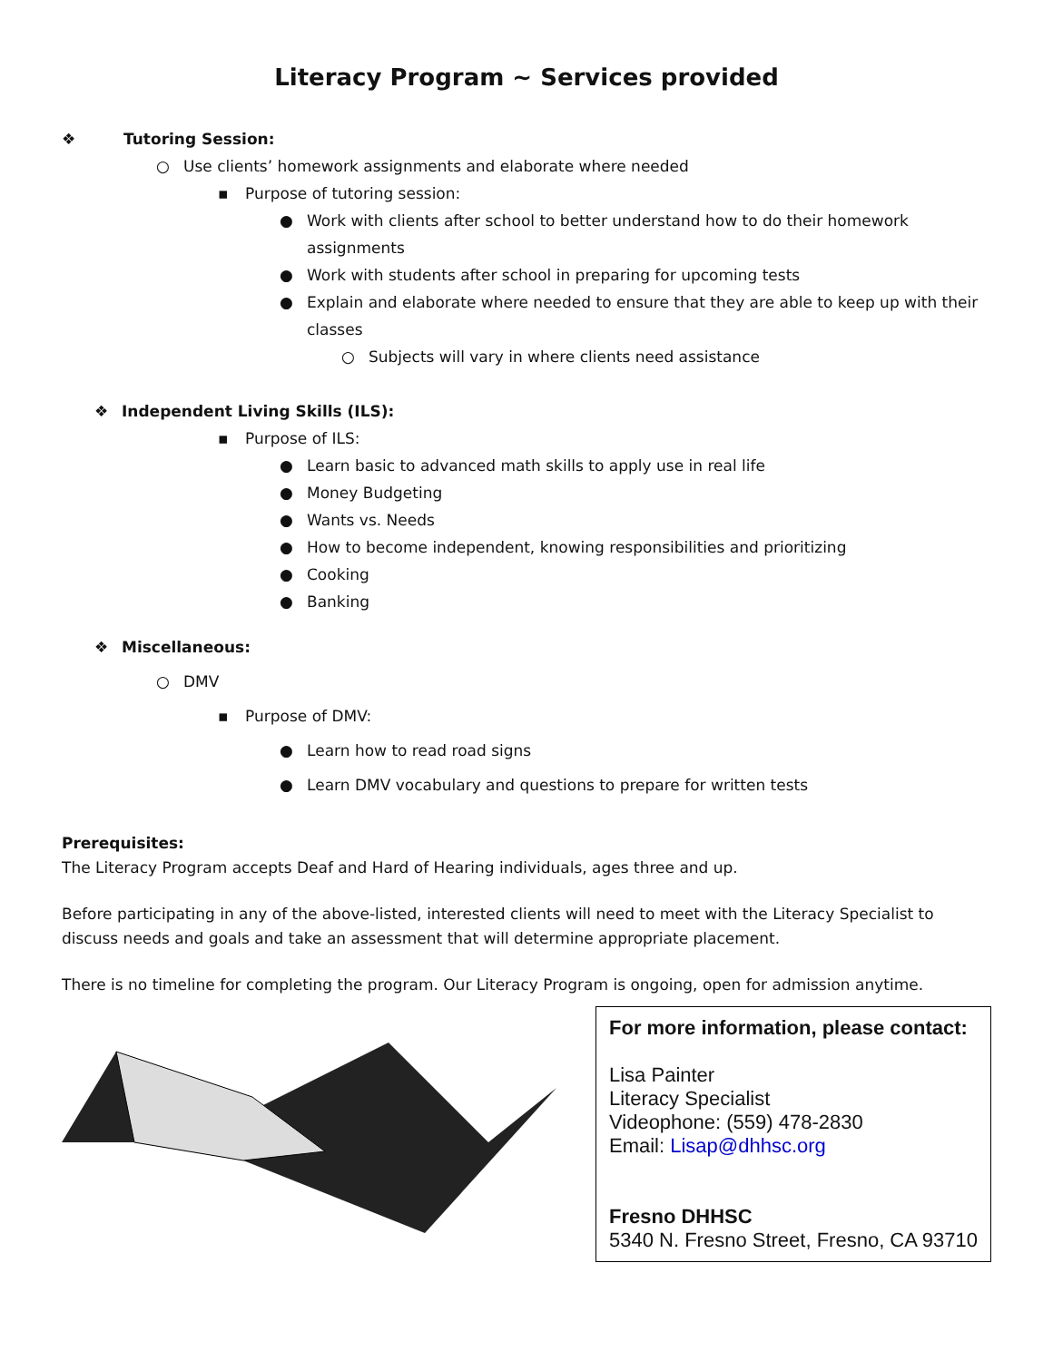Literacy Program ~ Services provided
❖ Tutoring Session:
○ Use clients’ homework assignments and elaborate where needed
▪ Purpose of tutoring session:
● Work with clients after school to better understand how to do their homework assignments
● Work with students after school in preparing for upcoming tests
● Explain and elaborate where needed to ensure that they are able to keep up with their classes
○ Subjects will vary in where clients need assistance
❖ Independent Living Skills (ILS):
▪ Purpose of ILS:
● Learn basic to advanced math skills to apply use in real life
● Money Budgeting
● Wants vs. Needs
● How to become independent, knowing responsibilities and prioritizing
● Cooking
● Banking
❖ Miscellaneous:
○ DMV
▪ Purpose of DMV:
● Learn how to read road signs
● Learn DMV vocabulary and questions to prepare for written tests
Prerequisites:
The Literacy Program accepts Deaf and Hard of Hearing individuals, ages three and up.
Before participating in any of the above-listed, interested clients will need to meet with the Literacy Specialist to discuss needs and goals and take an assessment that will determine appropriate placement.
There is no timeline for completing the program. Our Literacy Program is ongoing, open for admission anytime.
For more information, please contact:
Lisa Painter
Literacy Specialist
Videophone: (559) 478-2830
Email: Lisap@dhhsc.org
Fresno DHHSC
5340 N. Fresno Street, Fresno, CA 93710